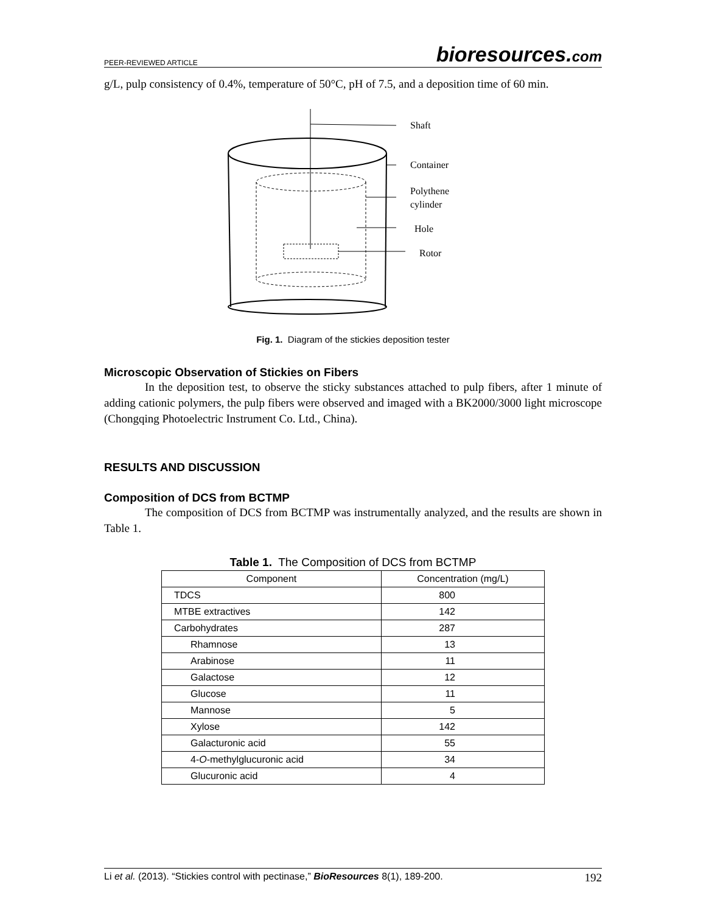PEER-REVIEWED ARTICLE bioresources.com
g/L, pulp consistency of 0.4%, temperature of 50°C, pH of 7.5, and a deposition time of 60 min.
Shaft
Container
Polythene
cylinder
Hole
Rotor
Fig. 1. Diagram of the stickies deposition tester
Microscopic Observation of Stickies on Fibers
In the deposition test, to observe the sticky substances attached to pulp fibers, after 1 minute of adding cationic polymers, the pulp fibers were observed and imaged with a BK2000/3000 light microscope (Chongqing Photoelectric Instrument Co. Ltd., China).
RESULTS AND DISCUSSION
Composition of DCS from BCTMP
The composition of DCS from BCTMP was instrumentally analyzed, and the results are shown in Table 1.
Table 1. The Composition of DCS from BCTMP
| Component | Concentration (mg/L) |
| --- | --- |
| TDCS | 800 |
| MTBE extractives | 142 |
| Carbohydrates | 287 |
| Rhamnose | 13 |
| Arabinose | 11 |
| Galactose | 12 |
| Glucose | 11 |
| Mannose | 5 |
| Xylose | 142 |
| Galacturonic acid | 55 |
| 4- O -methylglucuronic acid | 34 |
| Glucuronic acid | 4 |
Li et al. (2013). “Stickies control with pectinase,” BioResources 8(1), 189-200. 192